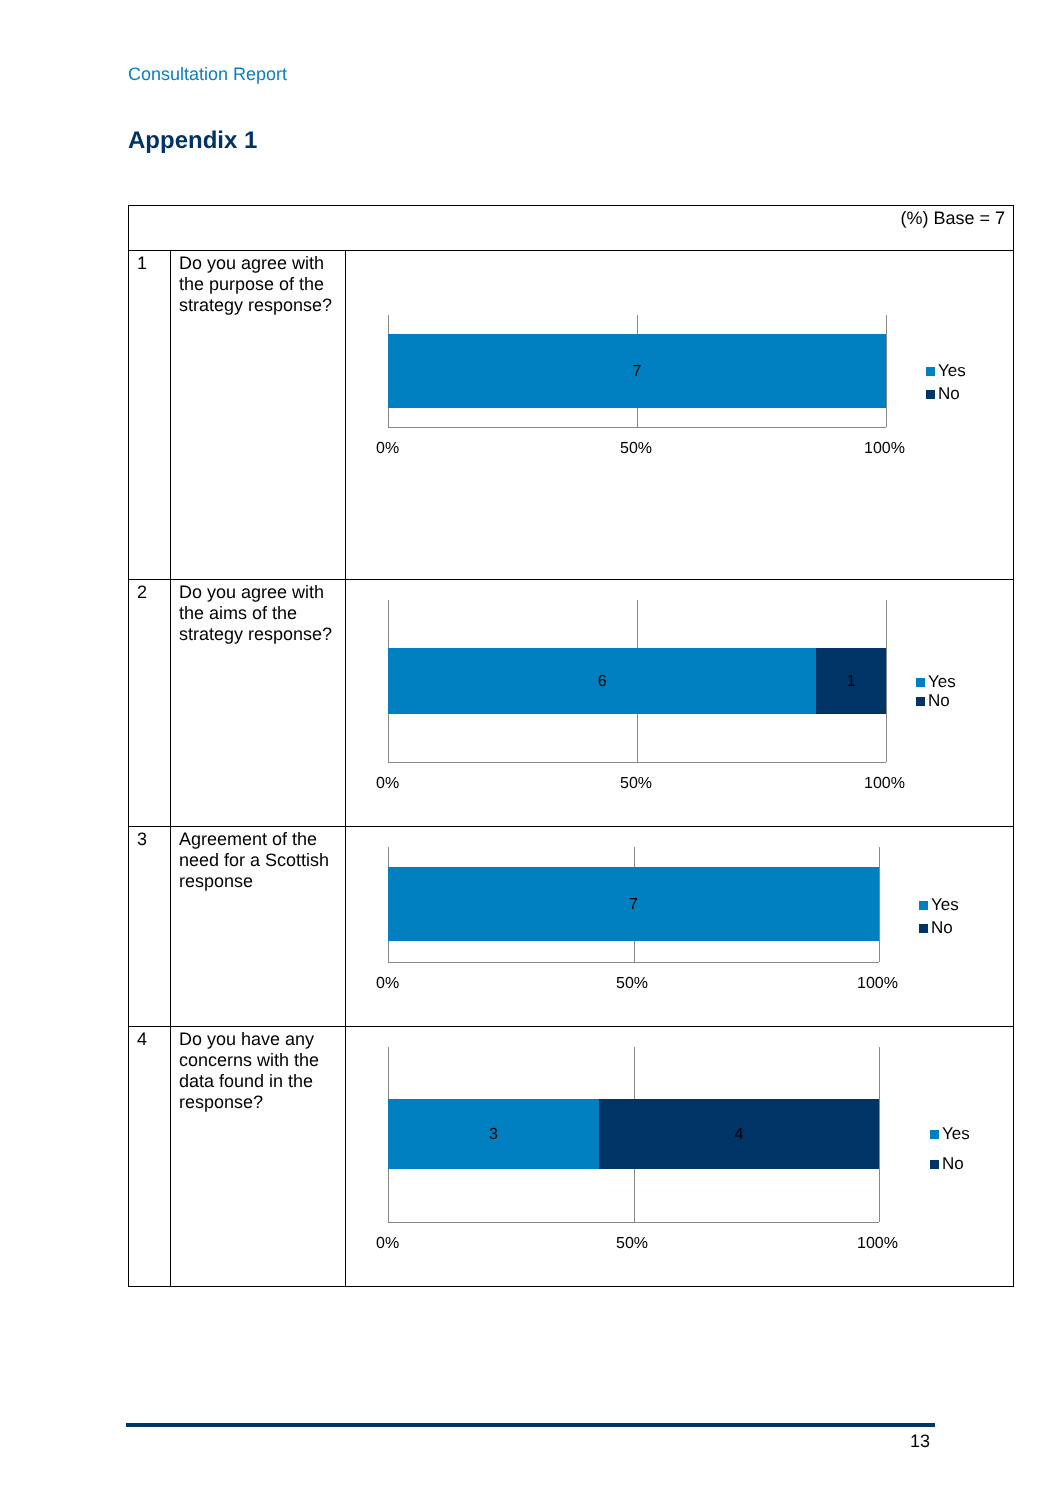Consultation Report
Appendix 1
| (%) Base = 7 | | |
| 1 | Do you agree with the purpose of the strategy response? | 7 0% 50% 100% Yes No |
| 2 | Do you agree with the aims of the strategy response? | 6 1 0% 50% 100% Yes No |
| 3 | Agreement of the need for a Scottish response | 7 0% 50% 100% Yes No |
| 4 | Do you have any concerns with the data found in the response? | 3 4 0% 50% 100% Yes No |
13